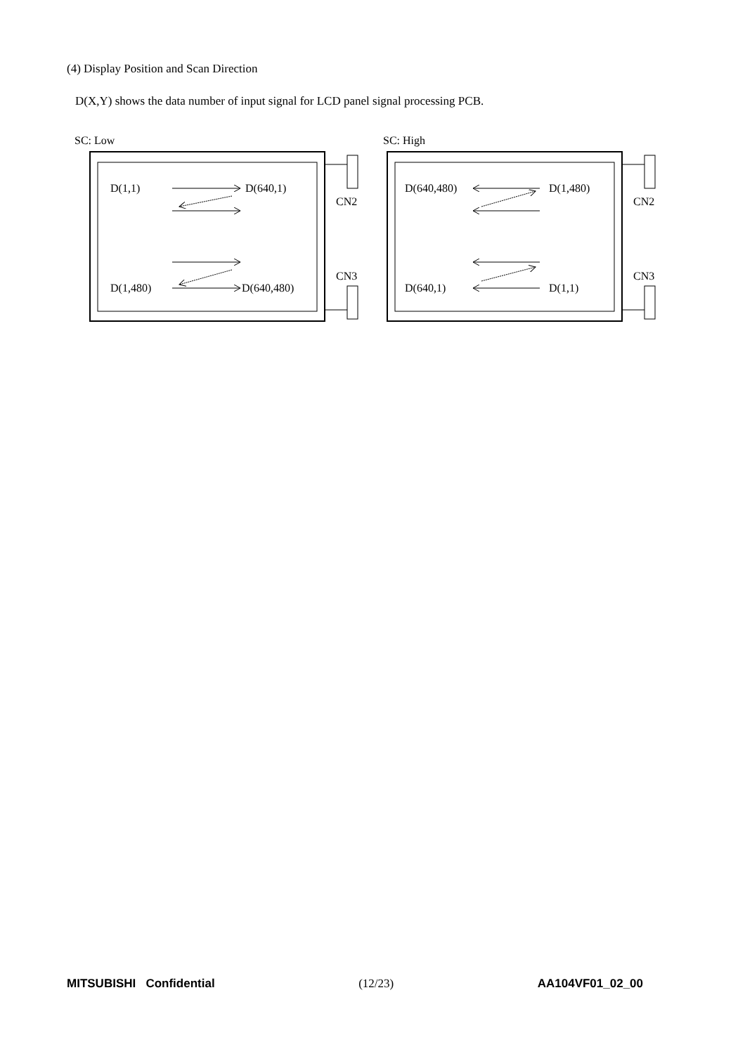(4) Display Position and Scan Direction
D(X,Y) shows the data number of input signal for LCD panel signal processing PCB.
SC: Low
SC: High
D(1,1)
D(640,1)
D(1,480)
D(640,480)
CN2
CN3
D(640,480)
D(1,480)
D(640,1)
D(1,1)
CN2
CN3
MITSUBISHI Confidential (12/23) AA104VF01_02_00